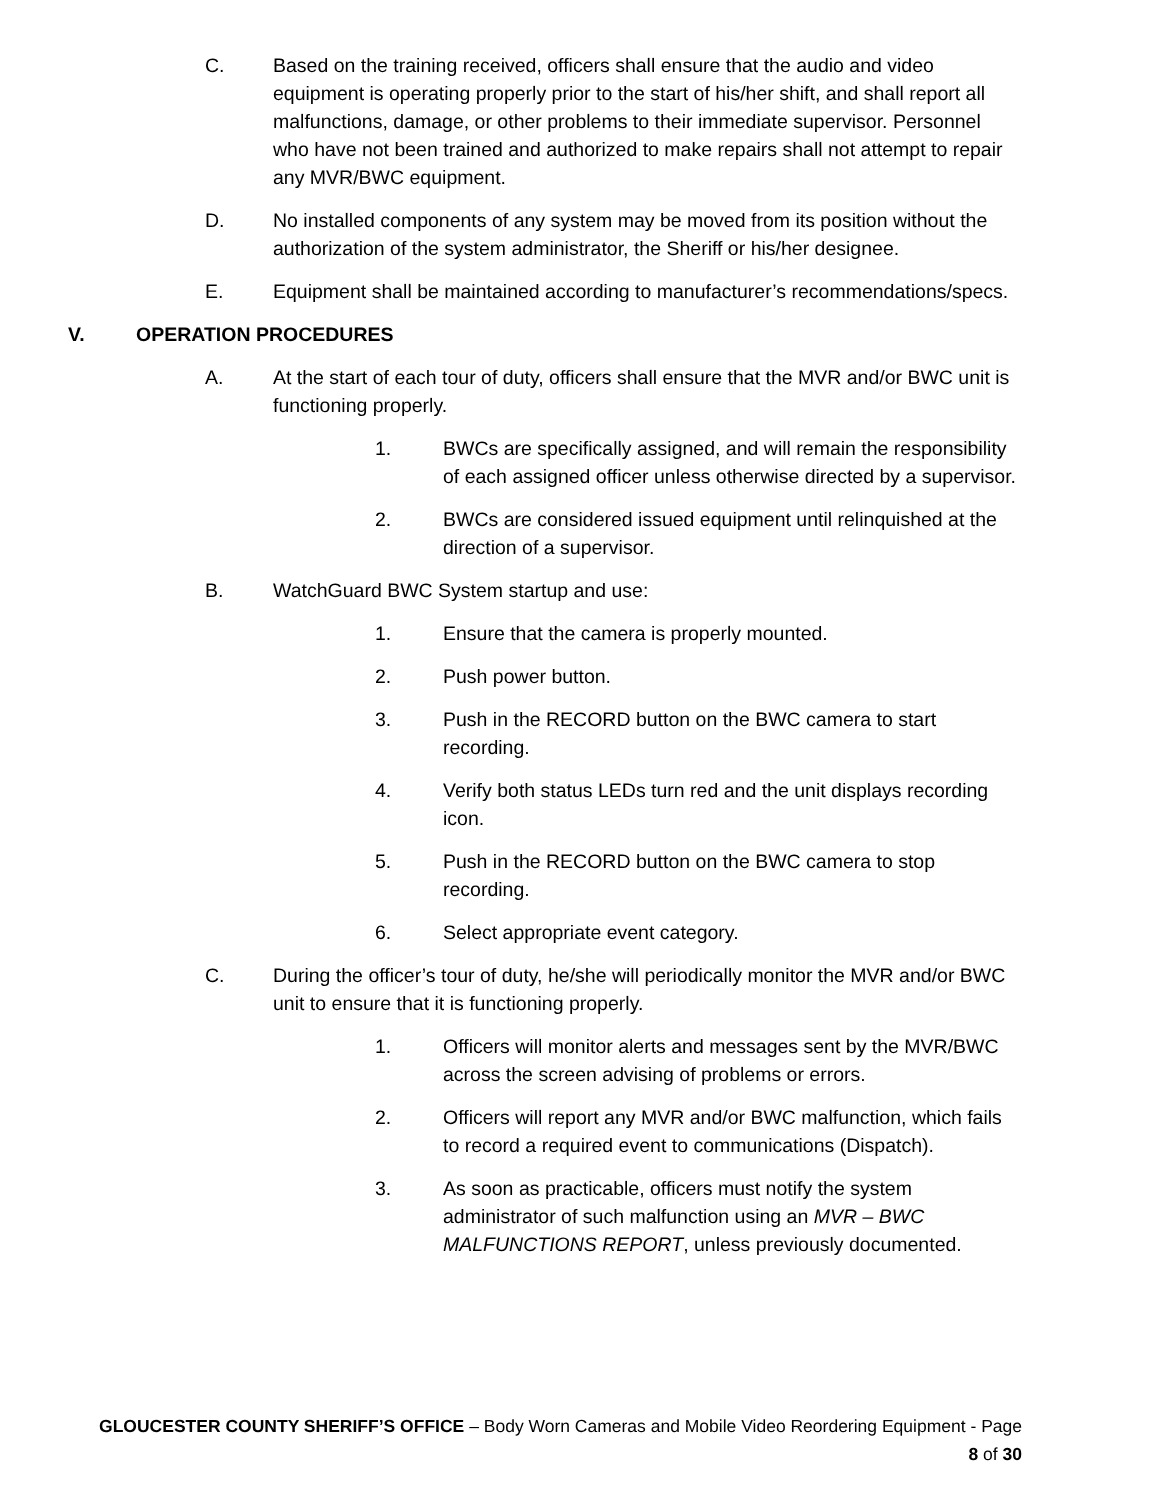C. Based on the training received, officers shall ensure that the audio and video equipment is operating properly prior to the start of his/her shift, and shall report all malfunctions, damage, or other problems to their immediate supervisor. Personnel who have not been trained and authorized to make repairs shall not attempt to repair any MVR/BWC equipment.
D. No installed components of any system may be moved from its position without the authorization of the system administrator, the Sheriff or his/her designee.
E. Equipment shall be maintained according to manufacturer’s recommendations/specs.
V. OPERATION PROCEDURES
A. At the start of each tour of duty, officers shall ensure that the MVR and/or BWC unit is functioning properly.
1. BWCs are specifically assigned, and will remain the responsibility of each assigned officer unless otherwise directed by a supervisor.
2. BWCs are considered issued equipment until relinquished at the direction of a supervisor.
B. WatchGuard BWC System startup and use:
1. Ensure that the camera is properly mounted.
2. Push power button.
3. Push in the RECORD button on the BWC camera to start recording.
4. Verify both status LEDs turn red and the unit displays recording icon.
5. Push in the RECORD button on the BWC camera to stop recording.
6. Select appropriate event category.
C. During the officer’s tour of duty, he/she will periodically monitor the MVR and/or BWC unit to ensure that it is functioning properly.
1. Officers will monitor alerts and messages sent by the MVR/BWC across the screen advising of problems or errors.
2. Officers will report any MVR and/or BWC malfunction, which fails to record a required event to communications (Dispatch).
3. As soon as practicable, officers must notify the system administrator of such malfunction using an MVR – BWC MALFUNCTIONS REPORT, unless previously documented.
GLOUCESTER COUNTY SHERIFF’S OFFICE – Body Worn Cameras and Mobile Video Reordering Equipment - Page
8 of 30